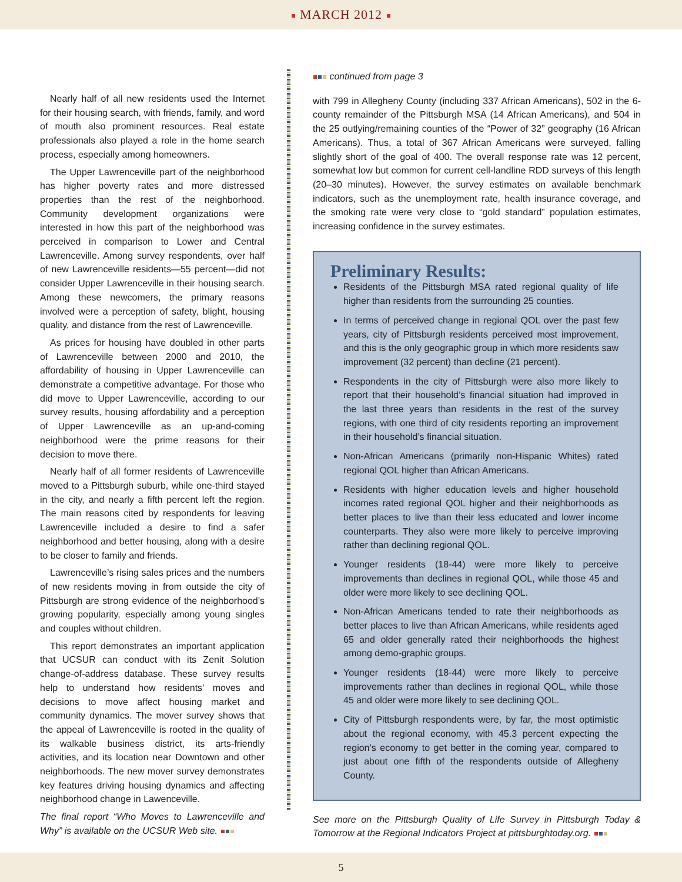MARCH 2012
Nearly half of all new residents used the Internet for their housing search, with friends, family, and word of mouth also prominent resources. Real estate professionals also played a role in the home search process, especially among homeowners.
The Upper Lawrenceville part of the neighborhood has higher poverty rates and more distressed properties than the rest of the neighborhood. Community development organizations were interested in how this part of the neighborhood was perceived in comparison to Lower and Central Lawrenceville. Among survey respondents, over half of new Lawrenceville residents—55 percent—did not consider Upper Lawrenceville in their housing search. Among these newcomers, the primary reasons involved were a perception of safety, blight, housing quality, and distance from the rest of Lawrenceville.
As prices for housing have doubled in other parts of Lawrenceville between 2000 and 2010, the affordability of housing in Upper Lawrenceville can demonstrate a competitive advantage. For those who did move to Upper Lawrenceville, according to our survey results, housing affordability and a perception of Upper Lawrenceville as an up-and-coming neighborhood were the prime reasons for their decision to move there.
Nearly half of all former residents of Lawrenceville moved to a Pittsburgh suburb, while one-third stayed in the city, and nearly a fifth percent left the region. The main reasons cited by respondents for leaving Lawrenceville included a desire to find a safer neighborhood and better housing, along with a desire to be closer to family and friends.
Lawrenceville’s rising sales prices and the numbers of new residents moving in from outside the city of Pittsburgh are strong evidence of the neighborhood’s growing popularity, especially among young singles and couples without children.
This report demonstrates an important application that UCSUR can conduct with its Zenit Solution change-of-address database. These survey results help to understand how residents’ moves and decisions to move affect housing market and community dynamics. The mover survey shows that the appeal of Lawrenceville is rooted in the quality of its walkable business district, its arts-friendly activities, and its location near Downtown and other neighborhoods. The new mover survey demonstrates key features driving housing dynamics and affecting neighborhood change in Lawenceville.
The final report “Who Moves to Lawrenceville and Why” is available on the UCSUR Web site.
continued from page 3
with 799 in Allegheny County (including 337 African Americans), 502 in the 6-county remainder of the Pittsburgh MSA (14 African Americans), and 504 in the 25 outlying/remaining counties of the “Power of 32” geography (16 African Americans). Thus, a total of 367 African Americans were surveyed, falling slightly short of the goal of 400. The overall response rate was 12 percent, somewhat low but common for current cell-landline RDD surveys of this length (20–30 minutes). However, the survey estimates on available benchmark indicators, such as the unemployment rate, health insurance coverage, and the smoking rate were very close to “gold standard” population estimates, increasing confidence in the survey estimates.
Preliminary Results:
Residents of the Pittsburgh MSA rated regional quality of life higher than residents from the surrounding 25 counties.
In terms of perceived change in regional QOL over the past few years, city of Pittsburgh residents perceived most improvement, and this is the only geographic group in which more residents saw improvement (32 percent) than decline (21 percent).
Respondents in the city of Pittsburgh were also more likely to report that their household’s financial situation had improved in the last three years than residents in the rest of the survey regions, with one third of city residents reporting an improvement in their household’s financial situation.
Non-African Americans (primarily non-Hispanic Whites) rated regional QOL higher than African Americans.
Residents with higher education levels and higher household incomes rated regional QOL higher and their neighborhoods as better places to live than their less educated and lower income counterparts. They also were more likely to perceive improving rather than declining regional QOL.
Younger residents (18-44) were more likely to perceive improvements than declines in regional QOL, while those 45 and older were more likely to see declining QOL.
Non-African Americans tended to rate their neighborhoods as better places to live than African Americans, while residents aged 65 and older generally rated their neighborhoods the highest among demo-graphic groups.
Younger residents (18-44) were more likely to perceive improvements rather than declines in regional QOL, while those 45 and older were more likely to see declining QOL.
City of Pittsburgh respondents were, by far, the most optimistic about the regional economy, with 45.3 percent expecting the region’s economy to get better in the coming year, compared to just about one fifth of the respondents outside of Allegheny County.
See more on the Pittsburgh Quality of Life Survey in Pittsburgh Today & Tomorrow at the Regional Indicators Project at pittsburghtoday.org.
5